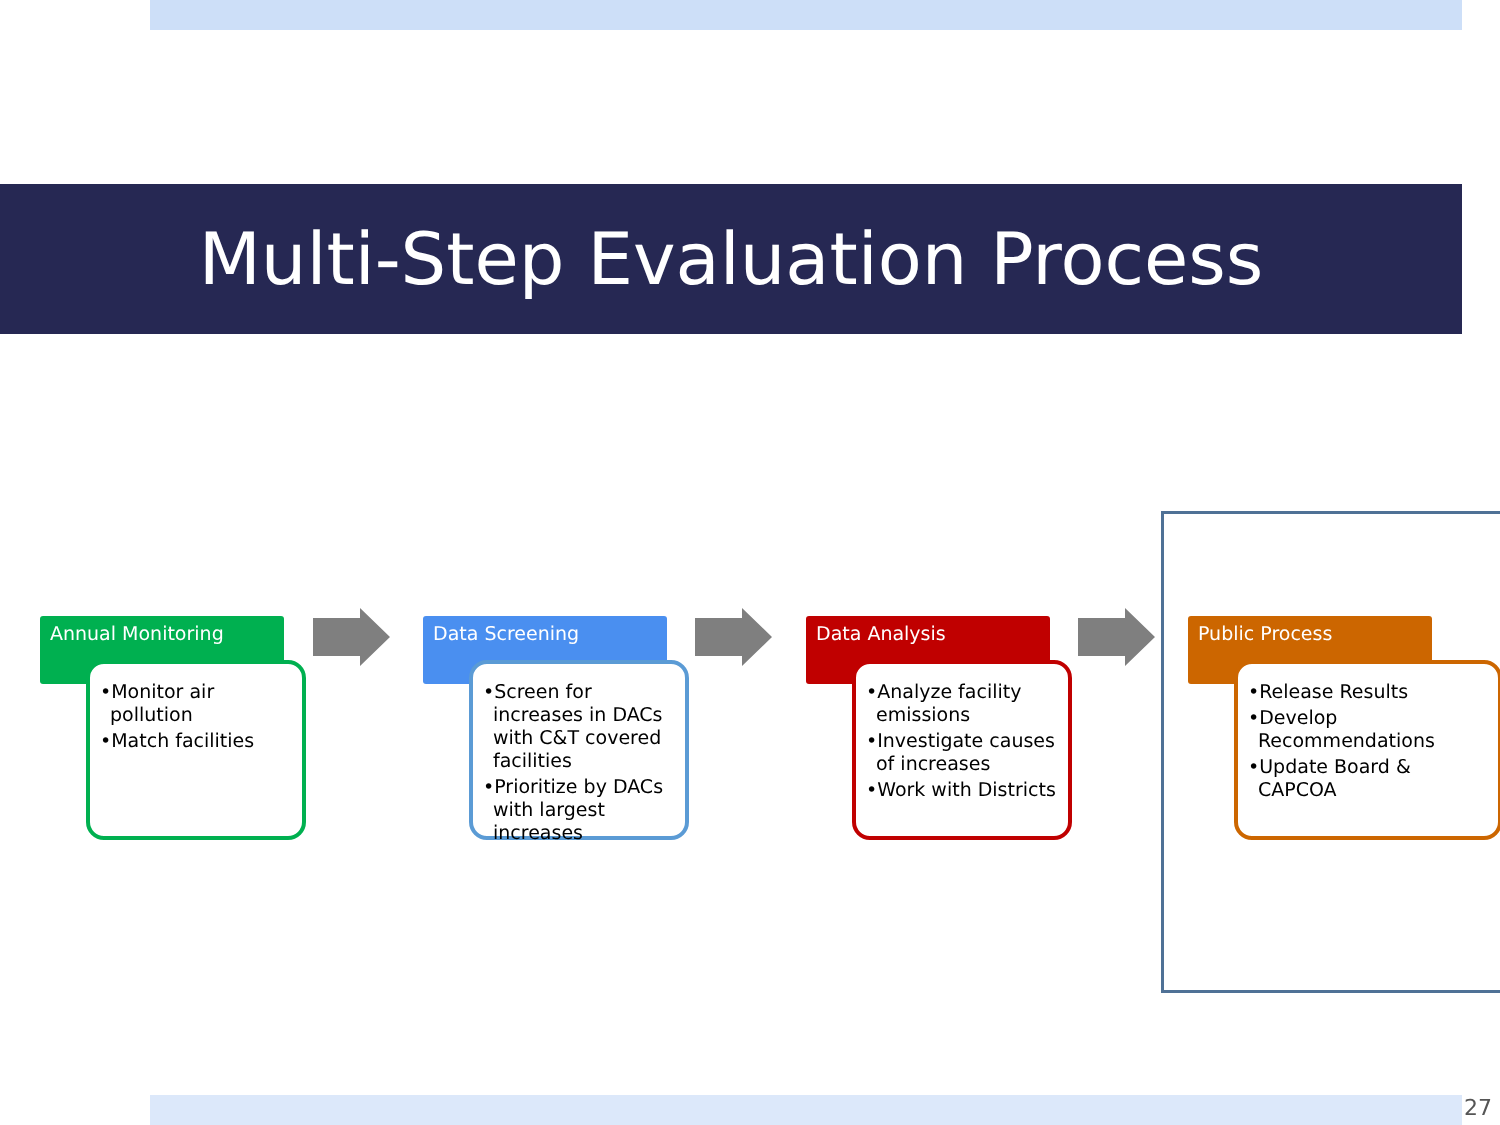Multi-Step Evaluation Process
Annual Monitoring
•Monitor air pollution
•Match facilities
Data Screening
•Screen for increases in DACs with C&T covered facilities
•Prioritize by DACs with largest increases
Data Analysis
•Analyze facility emissions
•Investigate causes of increases
•Work with Districts
Public Process
•Release Results
•Develop Recommendations
•Update Board & CAPCOA
27